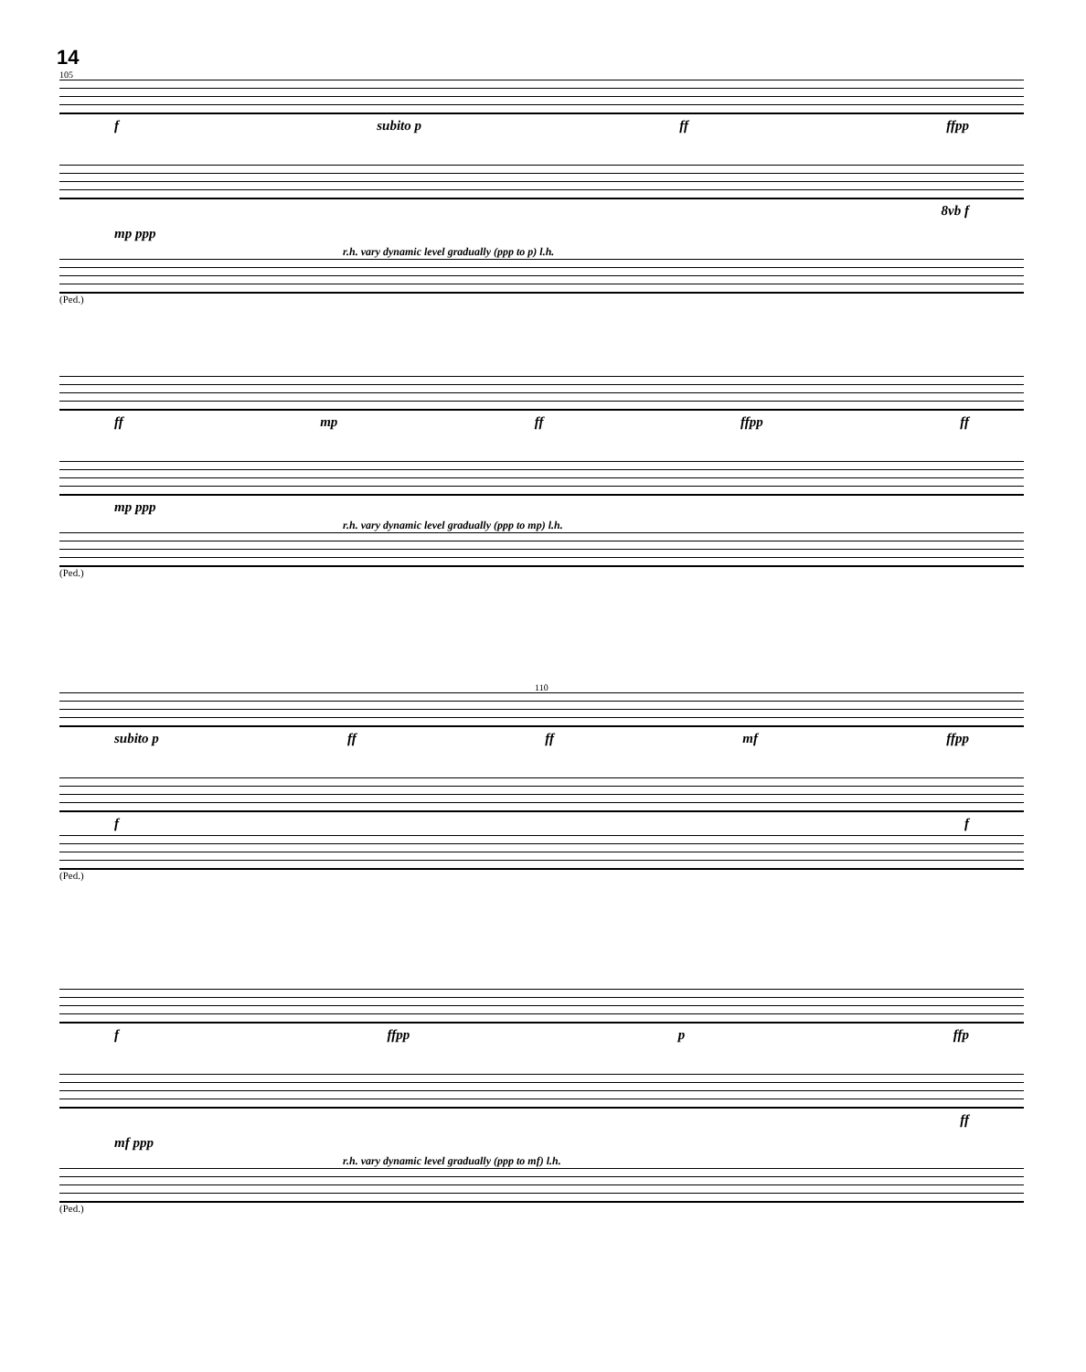14
105
f subito p ff ffpp
8vb f
mp ppp
r.h. vary dynamic level gradually (ppp to p) l.h.
(Ped.)
ff mp ff ffpp ff
mp ppp
r.h. vary dynamic level gradually (ppp to mp) l.h.
(Ped.)
110
subito p ff ff mf ffpp
f f
(Ped.)
f ffpp p ffp
ff
mf ppp
r.h. vary dynamic level gradually (ppp to mf) l.h.
(Ped.)